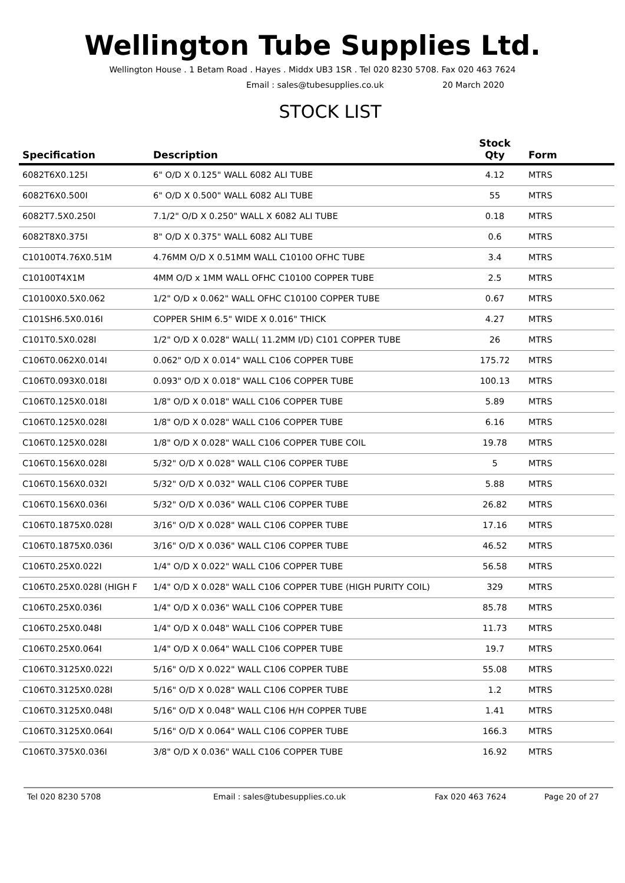Wellington Tube Supplies Ltd.
Wellington House . 1 Betam Road . Hayes . Middx UB3 1SR . Tel 020 8230 5708. Fax 020 463 7624
Email : sales@tubesupplies.co.uk 20 March 2020
STOCK LIST
| Specification | Description | Stock Qty | Form |
| --- | --- | --- | --- |
| 6082T6X0.125I | 6" O/D X 0.125" WALL 6082 ALI TUBE | 4.12 | MTRS |
| 6082T6X0.500I | 6" O/D X 0.500" WALL 6082 ALI TUBE | 55 | MTRS |
| 6082T7.5X0.250I | 7.1/2" O/D X 0.250" WALL X 6082 ALI TUBE | 0.18 | MTRS |
| 6082T8X0.375I | 8" O/D X 0.375" WALL 6082 ALI TUBE | 0.6 | MTRS |
| C10100T4.76X0.51M | 4.76MM O/D X 0.51MM WALL C10100 OFHC TUBE | 3.4 | MTRS |
| C10100T4X1M | 4MM O/D x 1MM WALL OFHC C10100 COPPER TUBE | 2.5 | MTRS |
| C10100X0.5X0.062 | 1/2" O/D x 0.062" WALL OFHC C10100 COPPER TUBE | 0.67 | MTRS |
| C101SH6.5X0.016I | COPPER SHIM 6.5" WIDE X 0.016" THICK | 4.27 | MTRS |
| C101T0.5X0.028I | 1/2" O/D X 0.028" WALL( 11.2MM I/D) C101 COPPER TUBE | 26 | MTRS |
| C106T0.062X0.014I | 0.062" O/D X 0.014" WALL C106 COPPER TUBE | 175.72 | MTRS |
| C106T0.093X0.018I | 0.093" O/D X 0.018" WALL C106 COPPER TUBE | 100.13 | MTRS |
| C106T0.125X0.018I | 1/8" O/D X 0.018" WALL C106 COPPER TUBE | 5.89 | MTRS |
| C106T0.125X0.028I | 1/8" O/D X 0.028" WALL C106 COPPER TUBE | 6.16 | MTRS |
| C106T0.125X0.028I | 1/8" O/D X 0.028" WALL C106 COPPER TUBE COIL | 19.78 | MTRS |
| C106T0.156X0.028I | 5/32" O/D X 0.028" WALL C106 COPPER TUBE | 5 | MTRS |
| C106T0.156X0.032I | 5/32" O/D X 0.032" WALL C106 COPPER TUBE | 5.88 | MTRS |
| C106T0.156X0.036I | 5/32" O/D X 0.036" WALL C106 COPPER TUBE | 26.82 | MTRS |
| C106T0.1875X0.028I | 3/16" O/D X 0.028" WALL C106 COPPER TUBE | 17.16 | MTRS |
| C106T0.1875X0.036I | 3/16" O/D X 0.036" WALL C106 COPPER TUBE | 46.52 | MTRS |
| C106T0.25X0.022I | 1/4" O/D X 0.022" WALL C106 COPPER TUBE | 56.58 | MTRS |
| C106T0.25X0.028I (HIGH F | 1/4" O/D X 0.028" WALL C106 COPPER TUBE (HIGH PURITY COIL) | 329 | MTRS |
| C106T0.25X0.036I | 1/4" O/D X 0.036" WALL C106 COPPER TUBE | 85.78 | MTRS |
| C106T0.25X0.048I | 1/4" O/D X 0.048" WALL C106 COPPER TUBE | 11.73 | MTRS |
| C106T0.25X0.064I | 1/4" O/D X 0.064" WALL C106 COPPER TUBE | 19.7 | MTRS |
| C106T0.3125X0.022I | 5/16" O/D X 0.022" WALL C106 COPPER TUBE | 55.08 | MTRS |
| C106T0.3125X0.028I | 5/16" O/D X 0.028" WALL C106 COPPER TUBE | 1.2 | MTRS |
| C106T0.3125X0.048I | 5/16" O/D X 0.048" WALL C106 H/H COPPER TUBE | 1.41 | MTRS |
| C106T0.3125X0.064I | 5/16" O/D X 0.064" WALL C106 COPPER TUBE | 166.3 | MTRS |
| C106T0.375X0.036I | 3/8" O/D X 0.036" WALL C106 COPPER TUBE | 16.92 | MTRS |
Tel 020 8230 5708 Email : sales@tubesupplies.co.uk Fax 020 463 7624 Page 20 of 27